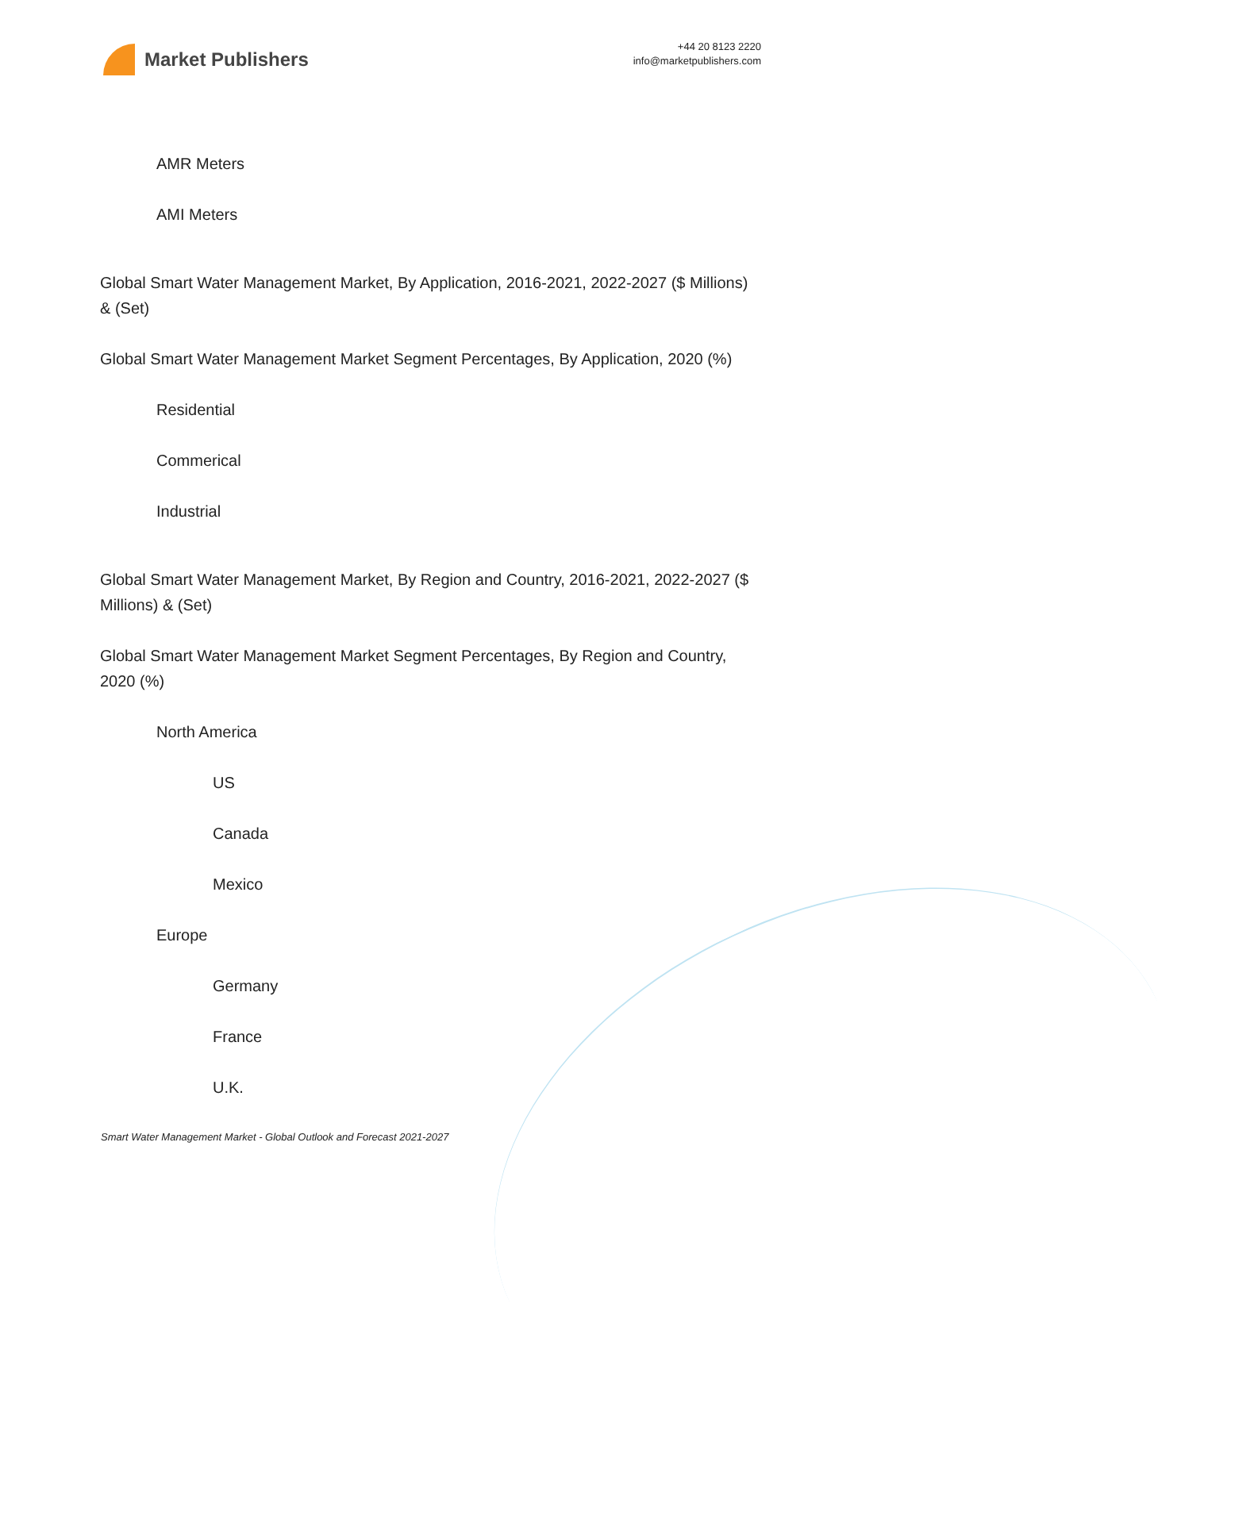Market Publishers
+44 20 8123 2220
info@marketpublishers.com
AMR Meters
AMI Meters
Global Smart Water Management Market, By Application, 2016-2021, 2022-2027 ($ Millions) & (Set)
Global Smart Water Management Market Segment Percentages, By Application, 2020 (%)
Residential
Commerical
Industrial
Global Smart Water Management Market, By Region and Country, 2016-2021, 2022-2027 ($ Millions) & (Set)
Global Smart Water Management Market Segment Percentages, By Region and Country, 2020 (%)
North America
US
Canada
Mexico
Europe
Germany
France
U.K.
Smart Water Management Market - Global Outlook and Forecast 2021-2027